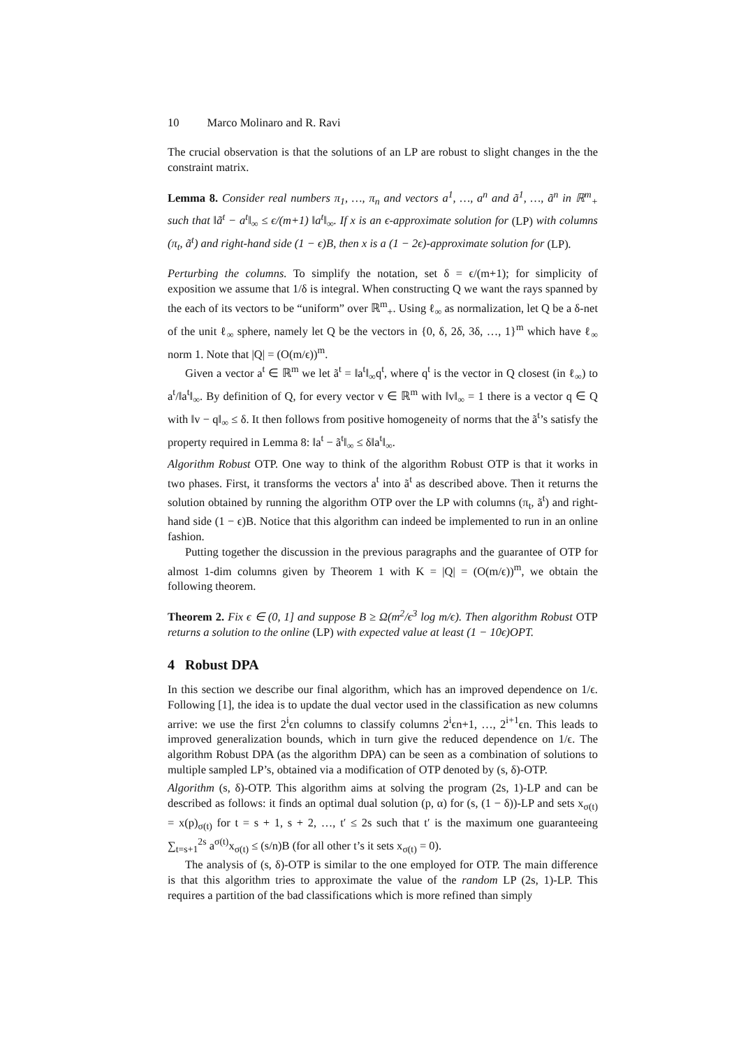10 Marco Molinaro and R. Ravi
The crucial observation is that the solutions of an LP are robust to slight changes in the the constraint matrix.
Lemma 8. Consider real numbers π<sub>1</sub>, …, π<sub>n</sub> and vectors a<sup>1</sup>, …, a<sup>n</sup> and ã<sup>1</sup>, …, ã<sup>n</sup> in ℝ<sup>m</sup><sub>+</sub> such that ‖ã<sup>t</sup> − a<sup>t</sup>‖<sub>∞</sub> ≤ ϵ/(m+1) ‖a<sup>t</sup>‖<sub>∞</sub>. If x is an ϵ-approximate solution for (LP) with columns (π<sub>t</sub>, ã<sup>t</sup>) and right-hand side (1 − ϵ)B, then x is a (1 − 2ϵ)-approximate solution for (LP).
Perturbing the columns. To simplify the notation, set δ = ϵ/(m+1); for simplicity of exposition we assume that 1/δ is integral. When constructing Q we want the rays spanned by the each of its vectors to be “uniform” over ℝ<sup>m</sup><sub>+</sub>. Using ℓ<sub>∞</sub> as normalization, let Q be a δ-net of the unit ℓ<sub>∞</sub> sphere, namely let Q be the vectors in {0, δ, 2δ, 3δ, …, 1}<sup>m</sup> which have ℓ<sub>∞</sub> norm 1. Note that |Q| = (O(m/ϵ))<sup>m</sup>.
Given a vector a<sup>t</sup> ∈ ℝ<sup>m</sup> we let ã<sup>t</sup> = ‖a<sup>t</sup>‖<sub>∞</sub>q<sup>t</sup>, where q<sup>t</sup> is the vector in Q closest (in ℓ<sub>∞</sub>) to a<sup>t</sup>/‖a<sup>t</sup>‖<sub>∞</sub>. By definition of Q, for every vector v ∈ ℝ<sup>m</sup> with ‖v‖<sub>∞</sub> = 1 there is a vector q ∈ Q with ‖v − q‖<sub>∞</sub> ≤ δ. It then follows from positive homogeneity of norms that the ã<sup>t</sup>’s satisfy the property required in Lemma 8: ‖a<sup>t</sup> − ã<sup>t</sup>‖<sub>∞</sub> ≤ δ‖a<sup>t</sup>‖<sub>∞</sub>.
Algorithm Robust OTP. One way to think of the algorithm Robust OTP is that it works in two phases. First, it transforms the vectors a<sup>t</sup> into ã<sup>t</sup> as described above. Then it returns the solution obtained by running the algorithm OTP over the LP with columns (π<sub>t</sub>, ã<sup>t</sup>) and right-hand side (1 − ϵ)B. Notice that this algorithm can indeed be implemented to run in an online fashion.
Putting together the discussion in the previous paragraphs and the guarantee of OTP for almost 1-dim columns given by Theorem 1 with K = |Q| = (O(m/ϵ))<sup>m</sup>, we obtain the following theorem.
Theorem 2. Fix ϵ ∈ (0, 1] and suppose B ≥ Ω(m<sup>2</sup>/ϵ<sup>3</sup> log m/ϵ). Then algorithm Robust OTP returns a solution to the online (LP) with expected value at least (1 − 10ϵ)OPT.
4 Robust DPA
In this section we describe our final algorithm, which has an improved dependence on 1/ϵ. Following [1], the idea is to update the dual vector used in the classification as new columns arrive: we use the first 2<sup>i</sup>ϵn columns to classify columns 2<sup>i</sup>ϵn+1, …, 2<sup>i+1</sup>ϵn. This leads to improved generalization bounds, which in turn give the reduced dependence on 1/ϵ. The algorithm Robust DPA (as the algorithm DPA) can be seen as a combination of solutions to multiple sampled LP’s, obtained via a modification of OTP denoted by (s, δ)-OTP.
Algorithm (s, δ)-OTP. This algorithm aims at solving the program (2s, 1)-LP and can be described as follows: it finds an optimal dual solution (p, α) for (s, (1 − δ))-LP and sets x<sub>σ(t)</sub> = x(p)<sub>σ(t)</sub> for t = s + 1, s + 2, …, t′ ≤ 2s such that t′ is the maximum one guaranteeing ∑<sub>t=s+1</sub><sup>2s</sup> a<sup>σ(t)</sup>x<sub>σ(t)</sub> ≤ (s/n)B (for all other t’s it sets x<sub>σ(t)</sub> = 0).
The analysis of (s, δ)-OTP is similar to the one employed for OTP. The main difference is that this algorithm tries to approximate the value of the random LP (2s, 1)-LP. This requires a partition of the bad classifications which is more refined than simply